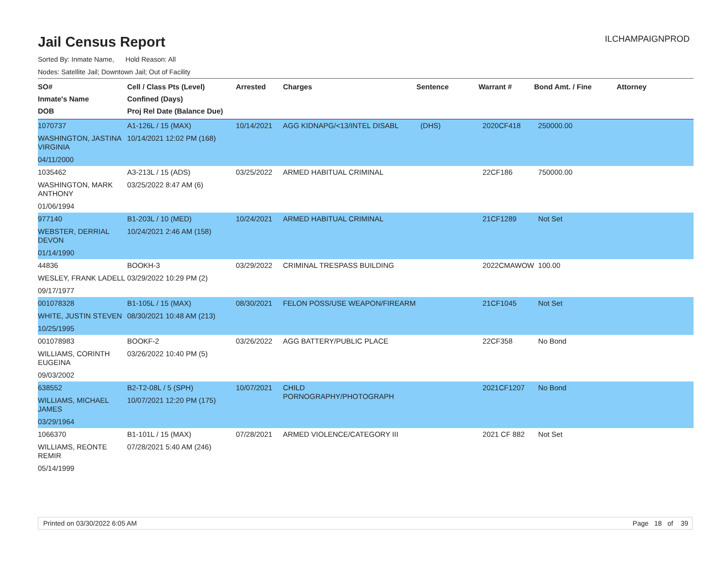Jail Census Report
ILCHAMPAIGNPROD
Sorted By: Inmate Name, Hold Reason: All
Nodes: Satellite Jail; Downtown Jail; Out of Facility
| SO# Inmate's Name DOB | Cell / Class Pts (Level) Confined (Days) Proj Rel Date (Balance Due) | Arrested | Charges | Sentence | Warrant # | Bond Amt. / Fine | Attorney |
| --- | --- | --- | --- | --- | --- | --- | --- |
| 1070737 WASHINGTON, JASTINA VIRGINIA 04/11/2000 | A1-126L / 15 (MAX) 10/14/2021 12:02 PM (168) | 10/14/2021 | AGG KIDNAPG/<13/INTEL DISABL | (DHS) | 2020CF418 | 250000.00 | |
| 1035462 WASHINGTON, MARK ANTHONY 01/06/1994 | A3-213L / 15 (ADS) 03/25/2022 8:47 AM (6) | 03/25/2022 | ARMED HABITUAL CRIMINAL | | 22CF186 | 750000.00 | |
| 977140 WEBSTER, DERRIAL DEVON 01/14/1990 | B1-203L / 10 (MED) 10/24/2021 2:46 AM (158) | 10/24/2021 | ARMED HABITUAL CRIMINAL | | 21CF1289 | Not Set | |
| 44836 WESLEY, FRANK LADELL 09/17/1977 | BOOKH-3 03/29/2022 10:29 PM (2) | 03/29/2022 | CRIMINAL TRESPASS BUILDING | | 2022CMAWOW | 100.00 | |
| 001078328 WHITE, JUSTIN STEVEN 10/25/1995 | B1-105L / 15 (MAX) 08/30/2021 10:48 AM (213) | 08/30/2021 | FELON POSS/USE WEAPON/FIREARM | | 21CF1045 | Not Set | |
| 001078983 WILLIAMS, CORINTH EUGEINA 09/03/2002 | BOOKF-2 03/26/2022 10:40 PM (5) | 03/26/2022 | AGG BATTERY/PUBLIC PLACE | | 22CF358 | No Bond | |
| 638552 WILLIAMS, MICHAEL JAMES 03/29/1964 | B2-T2-08L / 5 (SPH) 10/07/2021 12:20 PM (175) | 10/07/2021 | CHILD PORNOGRAPHY/PHOTOGRAPH | | 2021CF1207 | No Bond | |
| 1066370 WILLIAMS, REONTE REMIR 05/14/1999 | B1-101L / 15 (MAX) 07/28/2021 5:40 AM (246) | 07/28/2021 | ARMED VIOLENCE/CATEGORY III | | 2021 CF 882 | Not Set | |
Printed on 03/30/2022 6:05 AM Page 18 of 39